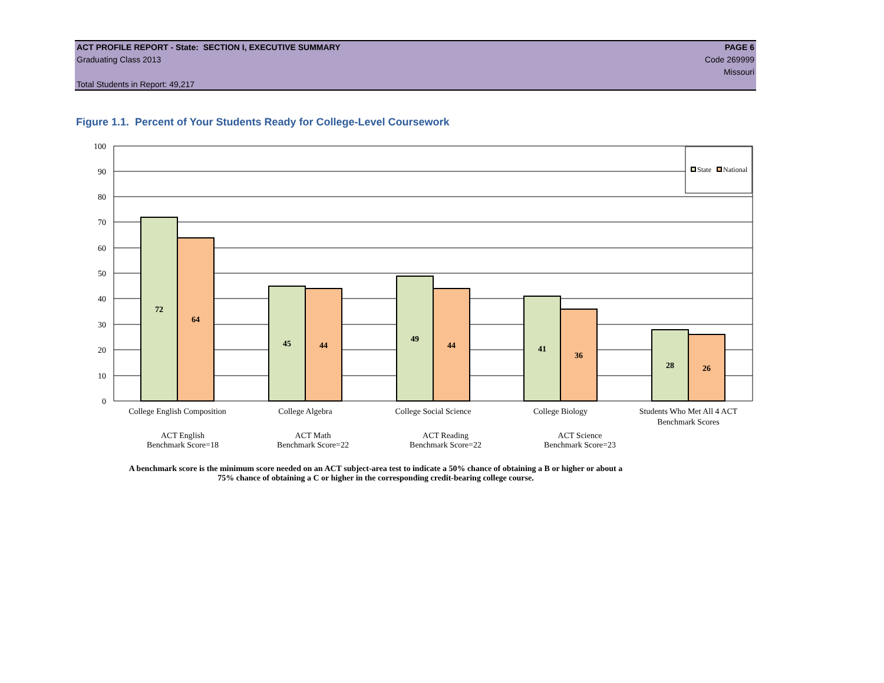ACT PROFILE REPORT - State: SECTION I, EXECUTIVE SUMMARY PAGE 6
Graduating Class 2013 Code 269999
Missouri
Total Students in Report: 49,217
Figure 1.1. Percent of Your Students Ready for College-Level Coursework
100
90
80
70
60
50
40
30
20
10
0
72
64
45
44
49
44
41
36
28
26
State
National
College English Composition
College Algebra
College Social Science
College Biology
Students Who Met All 4 ACT
Benchmark Scores
ACT English
Benchmark Score=18
ACT Math
Benchmark Score=22
ACT Reading
Benchmark Score=22
ACT Science
Benchmark Score=23
A benchmark score is the minimum score needed on an ACT subject-area test to indicate a 50% chance of obtaining a B or higher or about a
75% chance of obtaining a C or higher in the corresponding credit-bearing college course.